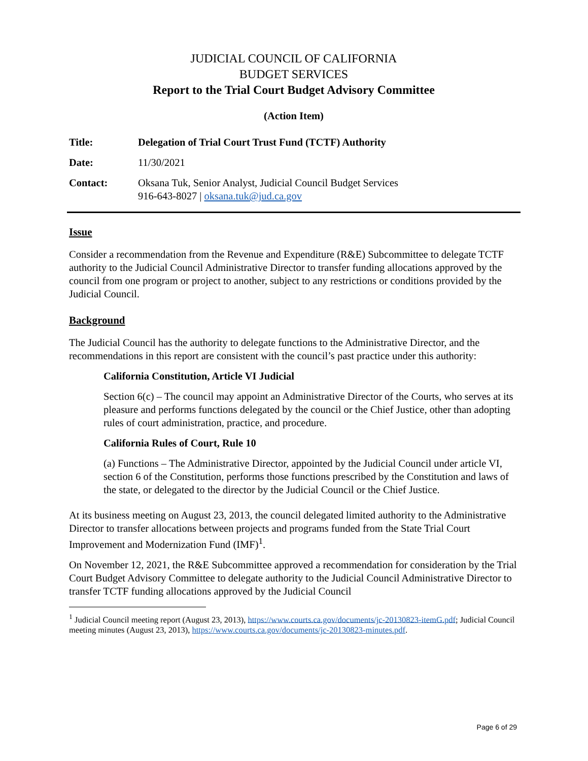JUDICIAL COUNCIL OF CALIFORNIA
BUDGET SERVICES
Report to the Trial Court Budget Advisory Committee
(Action Item)
Title: Delegation of Trial Court Trust Fund (TCTF) Authority
Date: 11/30/2021
Contact: Oksana Tuk, Senior Analyst, Judicial Council Budget Services
916-643-8027 | oksana.tuk@jud.ca.gov
Issue
Consider a recommendation from the Revenue and Expenditure (R&E) Subcommittee to delegate TCTF authority to the Judicial Council Administrative Director to transfer funding allocations approved by the council from one program or project to another, subject to any restrictions or conditions provided by the Judicial Council.
Background
The Judicial Council has the authority to delegate functions to the Administrative Director, and the recommendations in this report are consistent with the council’s past practice under this authority:
California Constitution, Article VI Judicial
Section 6(c) – The council may appoint an Administrative Director of the Courts, who serves at its pleasure and performs functions delegated by the council or the Chief Justice, other than adopting rules of court administration, practice, and procedure.
California Rules of Court, Rule 10
(a) Functions – The Administrative Director, appointed by the Judicial Council under article VI, section 6 of the Constitution, performs those functions prescribed by the Constitution and laws of the state, or delegated to the director by the Judicial Council or the Chief Justice.
At its business meeting on August 23, 2013, the council delegated limited authority to the Administrative Director to transfer allocations between projects and programs funded from the State Trial Court Improvement and Modernization Fund (IMF)<sup>1</sup>.
On November 12, 2021, the R&E Subcommittee approved a recommendation for consideration by the Trial Court Budget Advisory Committee to delegate authority to the Judicial Council Administrative Director to transfer TCTF funding allocations approved by the Judicial Council
<sup>1</sup> Judicial Council meeting report (August 23, 2013), https://www.courts.ca.gov/documents/jc-20130823-itemG.pdf; Judicial Council meeting minutes (August 23, 2013), https://www.courts.ca.gov/documents/jc-20130823-minutes.pdf.
Page 6 of 29